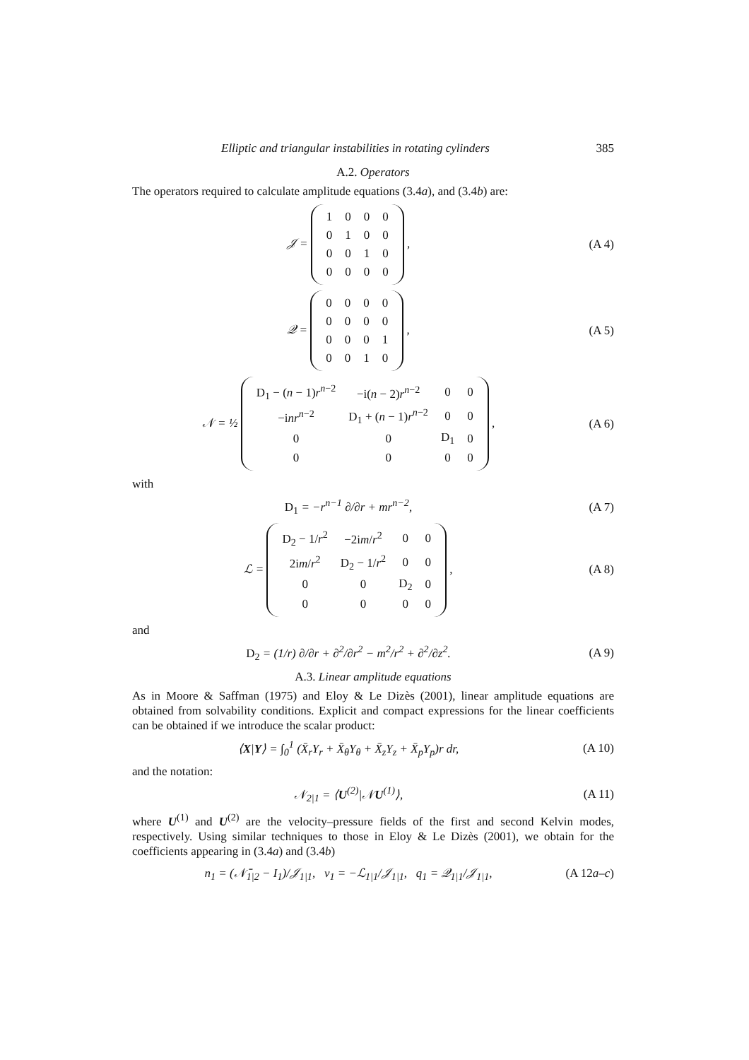Elliptic and triangular instabilities in rotating cylinders 385
A.2. Operators
The operators required to calculate amplitude equations (3.4a), and (3.4b) are:
𝒥 =
| 1 | 0 | 0 | 0 |
| 0 | 1 | 0 | 0 |
| 0 | 0 | 1 | 0 |
| 0 | 0 | 0 | 0 |
,
(A 4)
𝒬 =
| 0 | 0 | 0 | 0 |
| 0 | 0 | 0 | 0 |
| 0 | 0 | 0 | 1 |
| 0 | 0 | 1 | 0 |
,
(A 5)
𝒩 = ½
| D<sub>1</sub> − ( n − 1) r<sup>n−2</sup> | −i( n − 2) r<sup>n−2</sup> | 0 | 0 |
| −i nr<sup>n−2</sup> | D<sub>1</sub> + ( n − 1) r<sup>n−2</sup> | 0 | 0 |
| 0 | 0 | D<sub>1</sub> | 0 |
| 0 | 0 | 0 | 0 |
,
(A 6)
with
D<sub>1</sub> = −r<sup>n−1</sup> ∂/∂r + mr<sup>n−2</sup>, (A 7)
ℒ =
| D<sub>2</sub> − 1/ r<sup>2</sup> | −2i m / r<sup>2</sup> | 0 | 0 |
| 2i m / r<sup>2</sup> | D<sub>2</sub> − 1/ r<sup>2</sup> | 0 | 0 |
| 0 | 0 | D<sub>2</sub> | 0 |
| 0 | 0 | 0 | 0 |
,
(A 8)
and
D<sub>2</sub> = (1/r) ∂/∂r + ∂<sup>2</sup>/∂r<sup>2</sup> − m<sup>2</sup>/r<sup>2</sup> + ∂<sup>2</sup>/∂z<sup>2</sup>.
(A 9)
A.3. Linear amplitude equations
As in Moore & Saffman (1975) and Eloy & Le Dizès (2001), linear amplitude equations are obtained from solvability conditions. Explicit and compact expressions for the linear coefficients can be obtained if we introduce the scalar product:
⟨X|Y⟩ = ∫<sub>0</sub><sup>1</sup> (X̄<sub>r</sub>Y<sub>r</sub> + X̄<sub>θ</sub>Y<sub>θ</sub> + X̄<sub>z</sub>Y<sub>z</sub> + X̄<sub>p</sub>Y<sub>p</sub>)r dr,
(A 10)
and the notation:
𝒩<sub>2|1</sub> = ⟨U<sup>(2)</sup>|𝒩U<sup>(1)</sup>⟩, (A 11)
where U<sup>(1)</sup> and U<sup>(2)</sup> are the velocity–pressure fields of the first and second Kelvin modes, respectively. Using similar techniques to those in Eloy & Le Dizès (2001), we obtain for the coefficients appearing in (3.4a) and (3.4b)
n<sub>1</sub> = (𝒩̄<sub>1|2</sub> − I<sub>1</sub>)/𝒥<sub>1|1</sub>, v<sub>1</sub> = −ℒ<sub>1|1</sub>/𝒥<sub>1|1</sub>, q<sub>1</sub> = 𝒬<sub>1|1</sub>/𝒥<sub>1|1</sub>,
(A 12a–c)